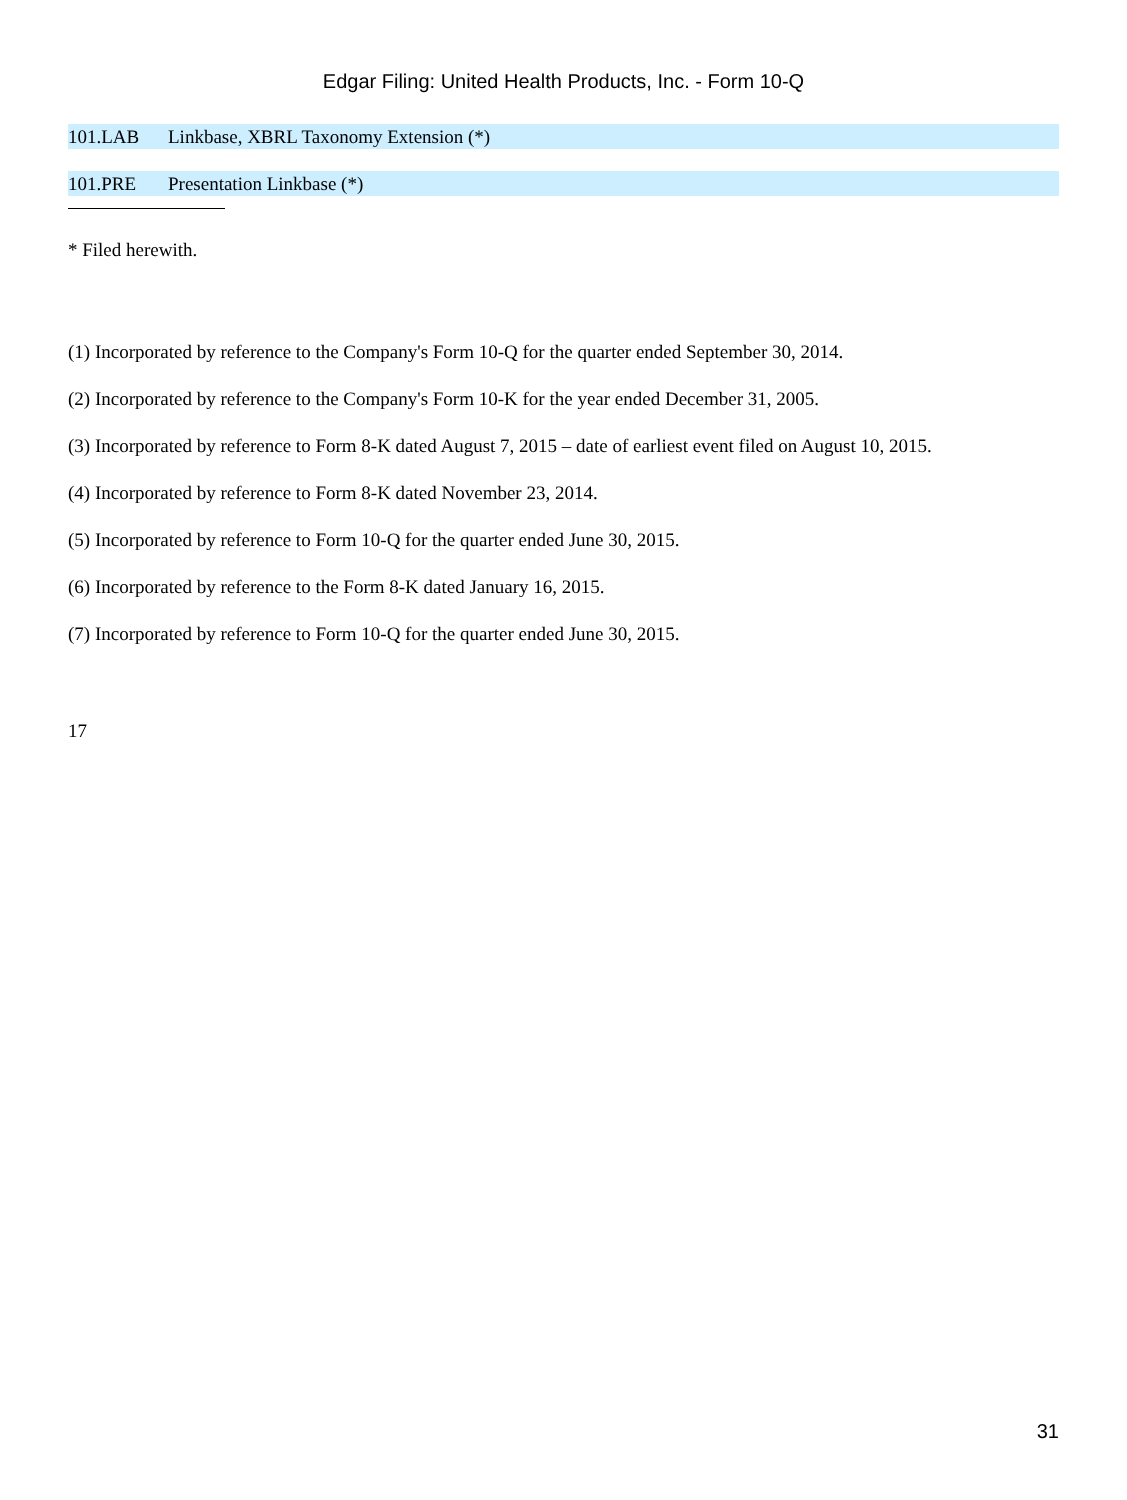Edgar Filing: United Health Products, Inc. - Form 10-Q
| 101.LAB | Linkbase, XBRL Taxonomy Extension (*) |
| 101.PRE | Presentation Linkbase (*) |
* Filed herewith.
(1) Incorporated by reference to the Company's Form 10-Q for the quarter ended September 30, 2014.
(2) Incorporated by reference to the Company's Form 10-K for the year ended December 31, 2005.
(3) Incorporated by reference to Form 8-K dated August 7, 2015 – date of earliest event filed on August 10, 2015.
(4) Incorporated by reference to Form 8-K dated November 23, 2014.
(5) Incorporated by reference to Form 10-Q for the quarter ended June 30, 2015.
(6) Incorporated by reference to the Form 8-K dated January 16, 2015.
(7) Incorporated by reference to Form 10-Q for the quarter ended June 30, 2015.
17
31